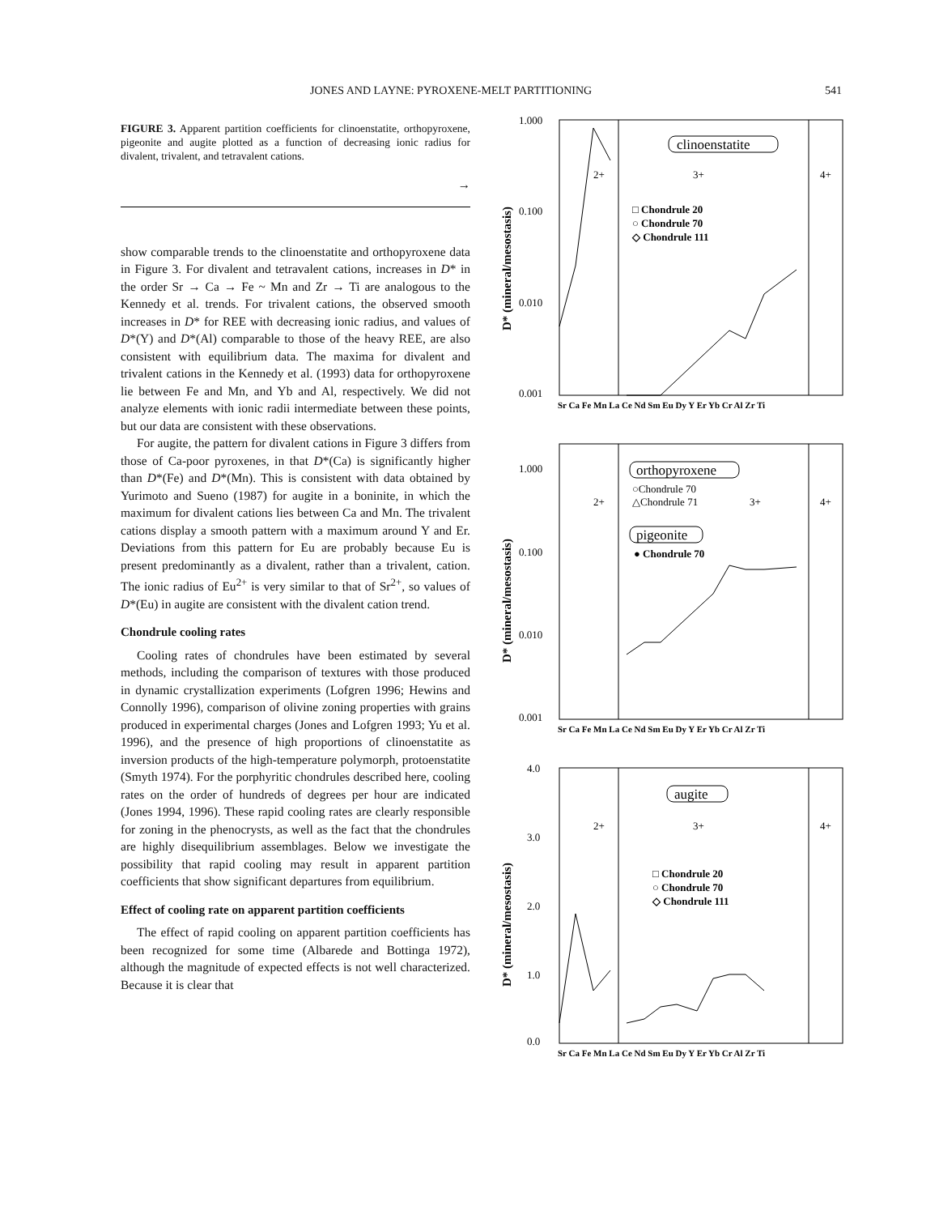JONES AND LAYNE: PYROXENE-MELT PARTITIONING 541
FIGURE 3. Apparent partition coefficients for clinoenstatite, orthopyroxene, pigeonite and augite plotted as a function of decreasing ionic radius for divalent, trivalent, and tetravalent cations.
→
show comparable trends to the clinoenstatite and orthopyroxene data in Figure 3. For divalent and tetravalent cations, increases in D* in the order Sr → Ca → Fe ~ Mn and Zr → Ti are analogous to the Kennedy et al. trends. For trivalent cations, the observed smooth increases in D* for REE with decreasing ionic radius, and values of D*(Y) and D*(Al) comparable to those of the heavy REE, are also consistent with equilibrium data. The maxima for divalent and trivalent cations in the Kennedy et al. (1993) data for orthopyroxene lie between Fe and Mn, and Yb and Al, respectively. We did not analyze elements with ionic radii intermediate between these points, but our data are consistent with these observations.
For augite, the pattern for divalent cations in Figure 3 differs from those of Ca-poor pyroxenes, in that D*(Ca) is significantly higher than D*(Fe) and D*(Mn). This is consistent with data obtained by Yurimoto and Sueno (1987) for augite in a boninite, in which the maximum for divalent cations lies between Ca and Mn. The trivalent cations display a smooth pattern with a maximum around Y and Er. Deviations from this pattern for Eu are probably because Eu is present predominantly as a divalent, rather than a trivalent, cation. The ionic radius of Eu<sup>2+</sup> is very similar to that of Sr<sup>2+</sup>, so values of D*(Eu) in augite are consistent with the divalent cation trend.
Chondrule cooling rates
Cooling rates of chondrules have been estimated by several methods, including the comparison of textures with those produced in dynamic crystallization experiments (Lofgren 1996; Hewins and Connolly 1996), comparison of olivine zoning properties with grains produced in experimental charges (Jones and Lofgren 1993; Yu et al. 1996), and the presence of high proportions of clinoenstatite as inversion products of the high-temperature polymorph, protoenstatite (Smyth 1974). For the porphyritic chondrules described here, cooling rates on the order of hundreds of degrees per hour are indicated (Jones 1994, 1996). These rapid cooling rates are clearly responsible for zoning in the phenocrysts, as well as the fact that the chondrules are highly disequilibrium assemblages. Below we investigate the possibility that rapid cooling may result in apparent partition coefficients that show significant departures from equilibrium.
Effect of cooling rate on apparent partition coefficients
The effect of rapid cooling on apparent partition coefficients has been recognized for some time (Albarede and Bottinga 1972), although the magnitude of expected effects is not well characterized. Because it is clear that
1.000
0.100
0.010
0.001
D* (mineral/mesostasis)
clinoenstatite
2+
3+
4+
□ Chondrule 20
○ Chondrule 70
◇ Chondrule 111
Sr Ca Fe Mn La Ce Nd Sm Eu Dy Y Er Yb Cr Al Zr Ti
1.000
0.100
0.010
0.001
D* (mineral/mesostasis)
orthopyroxene
○Chondrule 70
△Chondrule 71
2+
3+
4+
pigeonite
● Chondrule 70
Sr Ca Fe Mn La Ce Nd Sm Eu Dy Y Er Yb Cr Al Zr Ti
4.0
3.0
2.0
1.0
0.0
D* (mineral/mesostasis)
augite
2+
3+
4+
□ Chondrule 20
○ Chondrule 70
◇ Chondrule 111
Sr Ca Fe Mn La Ce Nd Sm Eu Dy Y Er Yb Cr Al Zr Ti